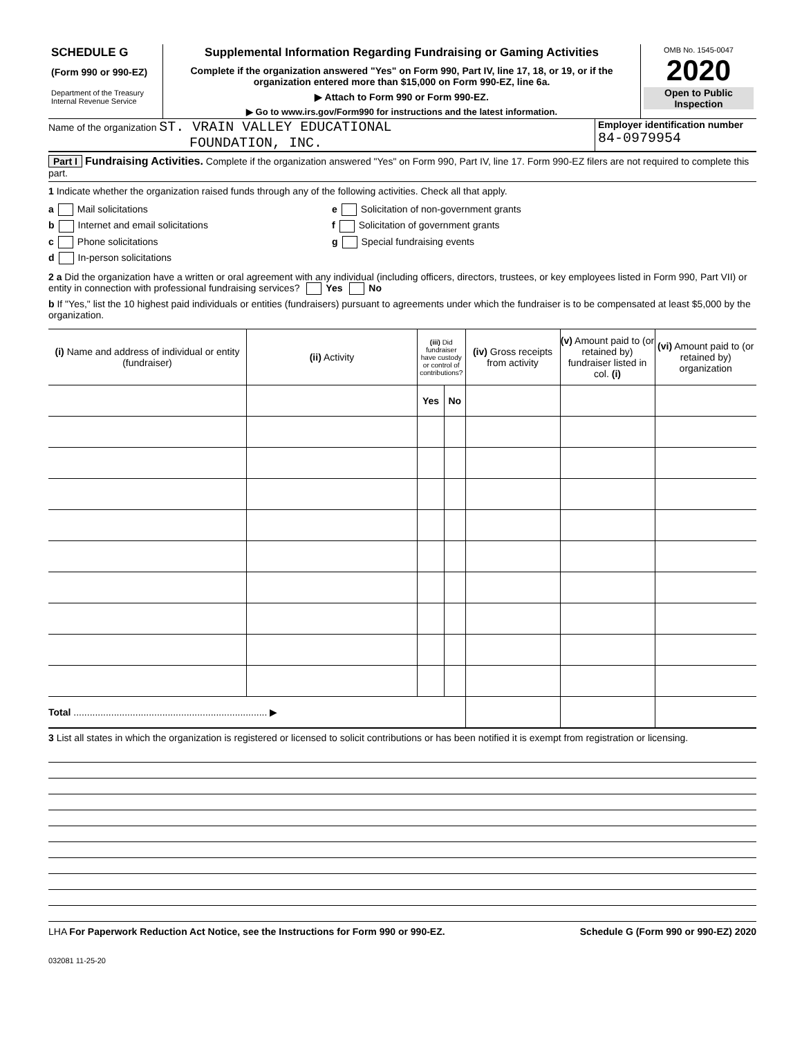SCHEDULE G
(Form 990 or 990-EZ)
Department of the Treasury
Internal Revenue Service
Supplemental Information Regarding Fundraising or Gaming Activities
Complete if the organization answered "Yes" on Form 990, Part IV, line 17, 18, or 19, or if the organization entered more than $15,000 on Form 990-EZ, line 6a.
▶ Attach to Form 990 or Form 990-EZ.
▶ Go to www.irs.gov/Form990 for instructions and the latest information.
OMB No. 1545-0047
2020
Open to Public Inspection
Name of the organization ST. VRAIN VALLEY EDUCATIONAL
FOUNDATION, INC.
Employer identification number
84-0979954
Part I Fundraising Activities. Complete if the organization answered "Yes" on Form 990, Part IV, line 17. Form 990-EZ filers are not required to complete this part.
1 Indicate whether the organization raised funds through any of the following activities. Check all that apply.
a Mail solicitations
b Internet and email solicitations
c Phone solicitations
d In-person solicitations
e Solicitation of non-government grants
f Solicitation of government grants
g Special fundraising events
2 a Did the organization have a written or oral agreement with any individual (including officers, directors, trustees, or key employees listed in Form 990, Part VII) or entity in connection with professional fundraising services? Yes No
b If "Yes," list the 10 highest paid individuals or entities (fundraisers) pursuant to agreements under which the fundraiser is to be compensated at least $5,000 by the organization.
| (i) Name and address of individual or entity (fundraiser) | (ii) Activity | (iii) Did fundraiser have custody or control of contributions? | | (iv) Gross receipts from activity | (v) Amount paid to (or retained by) fundraiser listed in col. (i) | (vi) Amount paid to (or retained by) organization |
| --- | --- | --- | --- | --- | --- | --- |
| | | Yes | No | | | |
| Total ........................................................................ ▶ | | | | | | |
3 List all states in which the organization is registered or licensed to solicit contributions or has been notified it is exempt from registration or licensing.
LHA For Paperwork Reduction Act Notice, see the Instructions for Form 990 or 990-EZ. Schedule G (Form 990 or 990-EZ) 2020
032081 11-25-20